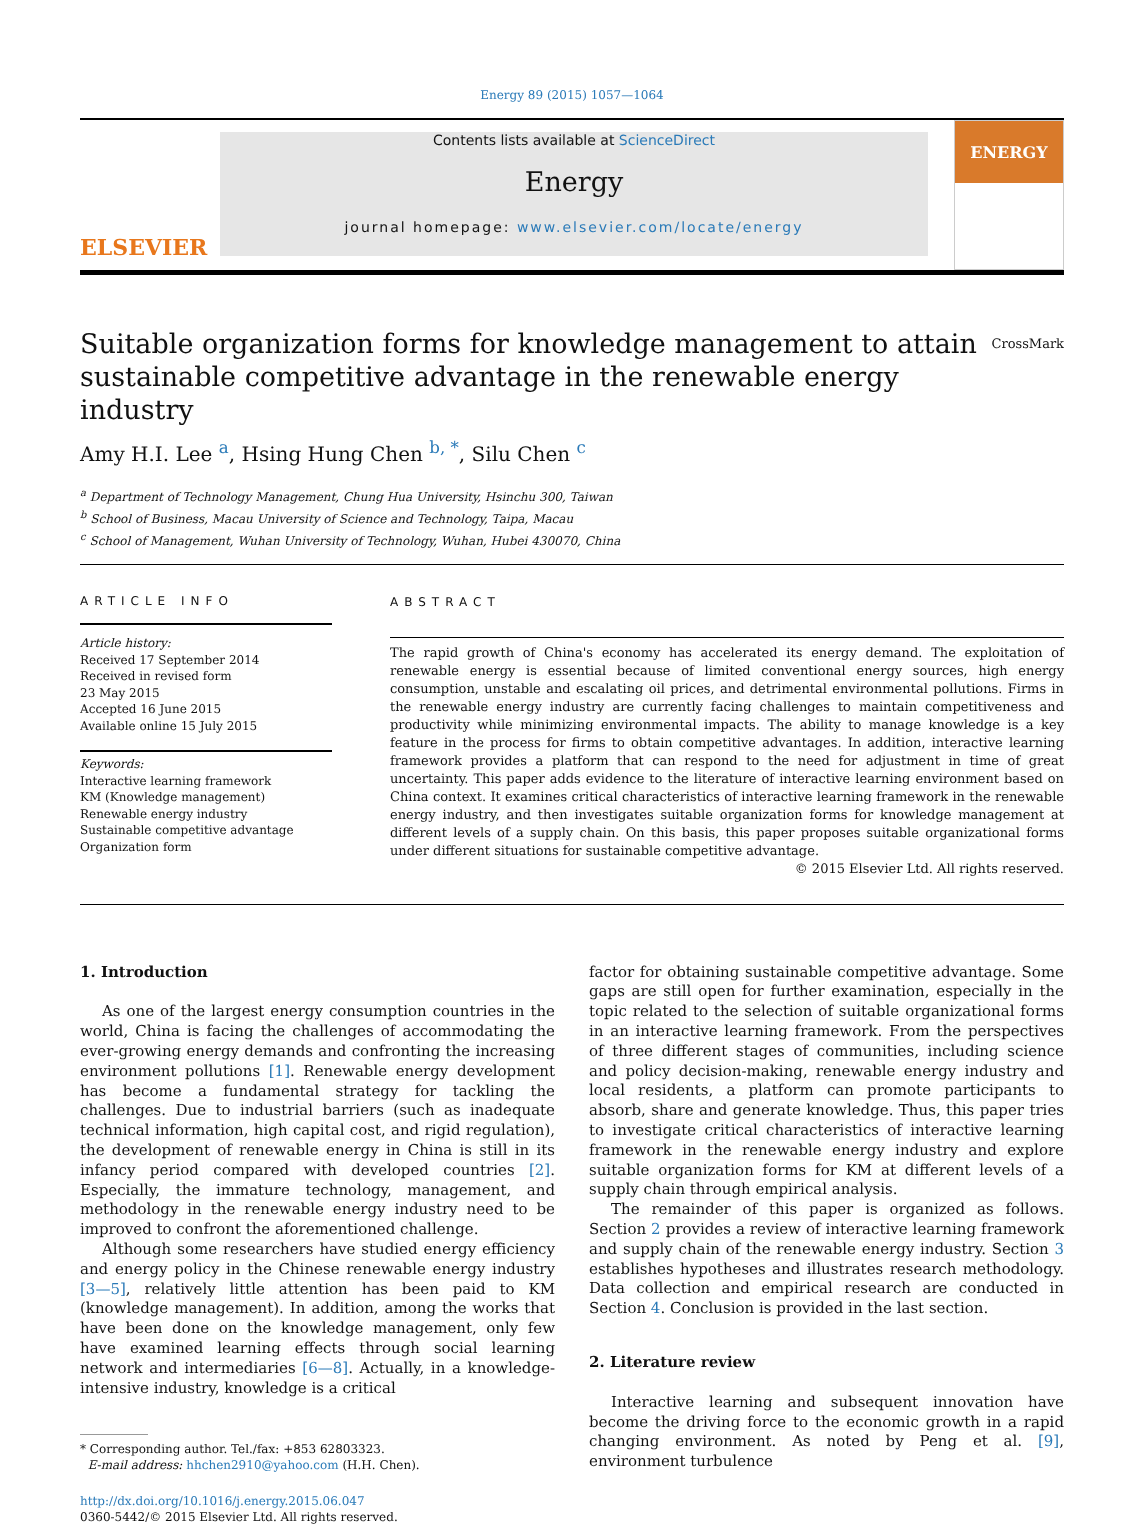Energy 89 (2015) 1057—1064
ELSEVIER
Contents lists available at ScienceDirect
Energy
journal homepage: www.elsevier.com/locate/energy
ENERGY
Suitable organization forms for knowledge management to attain
sustainable competitive advantage in the renewable energy industry CrossMark
Amy H.I. Lee <sup>a</sup>, Hsing Hung Chen <sup>b, *</sup>, Silu Chen <sup>c</sup>
<sup>a</sup> Department of Technology Management, Chung Hua University, Hsinchu 300, Taiwan
<sup>b</sup> School of Business, Macau University of Science and Technology, Taipa, Macau
<sup>c</sup> School of Management, Wuhan University of Technology, Wuhan, Hubei 430070, China
ARTICLE INFO
Article history:
Received 17 September 2014
Received in revised form
23 May 2015
Accepted 16 June 2015
Available online 15 July 2015
Keywords:
Interactive learning framework
KM (Knowledge management)
Renewable energy industry
Sustainable competitive advantage
Organization form
ABSTRACT
The rapid growth of China's economy has accelerated its energy demand. The exploitation of renewable energy is essential because of limited conventional energy sources, high energy consumption, unstable and escalating oil prices, and detrimental environmental pollutions. Firms in the renewable energy industry are currently facing challenges to maintain competitiveness and productivity while minimizing environmental impacts. The ability to manage knowledge is a key feature in the process for firms to obtain competitive advantages. In addition, interactive learning framework provides a platform that can respond to the need for adjustment in time of great uncertainty. This paper adds evidence to the literature of interactive learning environment based on China context. It examines critical characteristics of interactive learning framework in the renewable energy industry, and then investigates suitable organization forms for knowledge management at different levels of a supply chain. On this basis, this paper proposes suitable organizational forms under different situations for sustainable competitive advantage.
© 2015 Elsevier Ltd. All rights reserved.
1. Introduction
As one of the largest energy consumption countries in the world, China is facing the challenges of accommodating the ever-growing energy demands and confronting the increasing environment pollutions [1]. Renewable energy development has become a fundamental strategy for tackling the challenges. Due to industrial barriers (such as inadequate technical information, high capital cost, and rigid regulation), the development of renewable energy in China is still in its infancy period compared with developed countries [2]. Especially, the immature technology, management, and methodology in the renewable energy industry need to be improved to confront the aforementioned challenge.
Although some researchers have studied energy efficiency and energy policy in the Chinese renewable energy industry [3—5], relatively little attention has been paid to KM (knowledge management). In addition, among the works that have been done on the knowledge management, only few have examined learning effects through social learning network and intermediaries [6—8]. Actually, in a knowledge-intensive industry, knowledge is a critical
* Corresponding author. Tel./fax: +853 62803323.
E-mail address: hhchen2910@yahoo.com (H.H. Chen).
http://dx.doi.org/10.1016/j.energy.2015.06.047
0360-5442/© 2015 Elsevier Ltd. All rights reserved.
factor for obtaining sustainable competitive advantage. Some gaps are still open for further examination, especially in the topic related to the selection of suitable organizational forms in an interactive learning framework. From the perspectives of three different stages of communities, including science and policy decision-making, renewable energy industry and local residents, a platform can promote participants to absorb, share and generate knowledge. Thus, this paper tries to investigate critical characteristics of interactive learning framework in the renewable energy industry and explore suitable organization forms for KM at different levels of a supply chain through empirical analysis.
The remainder of this paper is organized as follows. Section 2 provides a review of interactive learning framework and supply chain of the renewable energy industry. Section 3 establishes hypotheses and illustrates research methodology. Data collection and empirical research are conducted in Section 4. Conclusion is provided in the last section.
2. Literature review
Interactive learning and subsequent innovation have become the driving force to the economic growth in a rapid changing environment. As noted by Peng et al. [9], environment turbulence